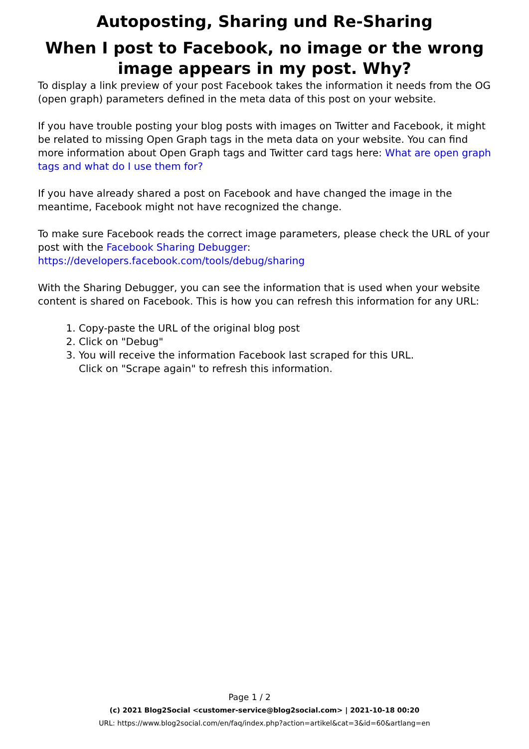Autoposting, Sharing und Re-Sharing
When I post to Facebook, no image or the wrong image appears in my post. Why?
To display a link preview of your post Facebook takes the information it needs from the OG (open graph) parameters defined in the meta data of this post on your website.
If you have trouble posting your blog posts with images on Twitter and Facebook, it might be related to missing Open Graph tags in the meta data on your website. You can find more information about Open Graph tags and Twitter card tags here: What are open graph tags and what do I use them for?
If you have already shared a post on Facebook and have changed the image in the meantime, Facebook might not have recognized the change.
To make sure Facebook reads the correct image parameters, please check the URL of your post with the Facebook Sharing Debugger:
https://developers.facebook.com/tools/debug/sharing
With the Sharing Debugger, you can see the information that is used when your website content is shared on Facebook. This is how you can refresh this information for any URL:
1. Copy-paste the URL of the original blog post
2. Click on "Debug"
3. You will receive the information Facebook last scraped for this URL.
Click on "Scrape again" to refresh this information.
Page 1 / 2
(c) 2021 Blog2Social <customer-service@blog2social.com> | 2021-10-18 00:20
URL: https://www.blog2social.com/en/faq/index.php?action=artikel&cat=3&id=60&artlang=en